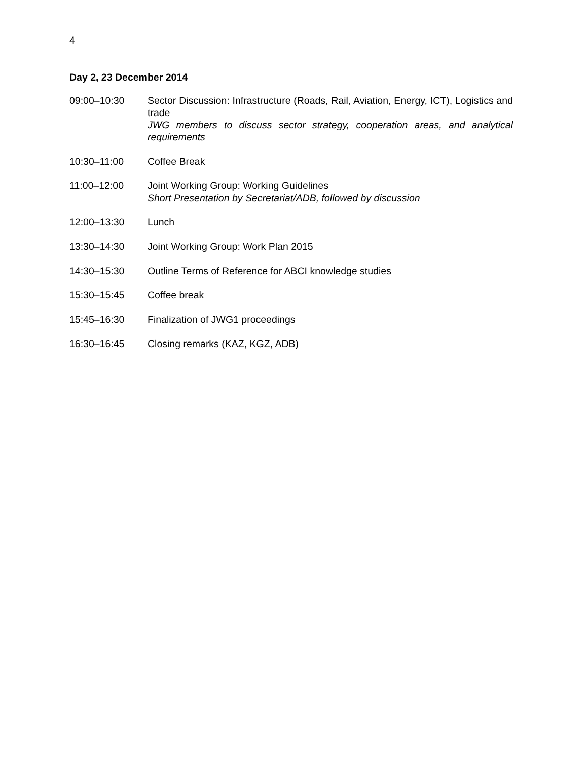4
Day 2, 23 December 2014
09:00–10:30 Sector Discussion: Infrastructure (Roads, Rail, Aviation, Energy, ICT), Logistics and trade
JWG members to discuss sector strategy, cooperation areas, and analytical requirements
10:30–11:00 Coffee Break
11:00–12:00 Joint Working Group: Working Guidelines
Short Presentation by Secretariat/ADB, followed by discussion
12:00–13:30 Lunch
13:30–14:30 Joint Working Group: Work Plan 2015
14:30–15:30 Outline Terms of Reference for ABCI knowledge studies
15:30–15:45 Coffee break
15:45–16:30 Finalization of JWG1 proceedings
16:30–16:45 Closing remarks (KAZ, KGZ, ADB)